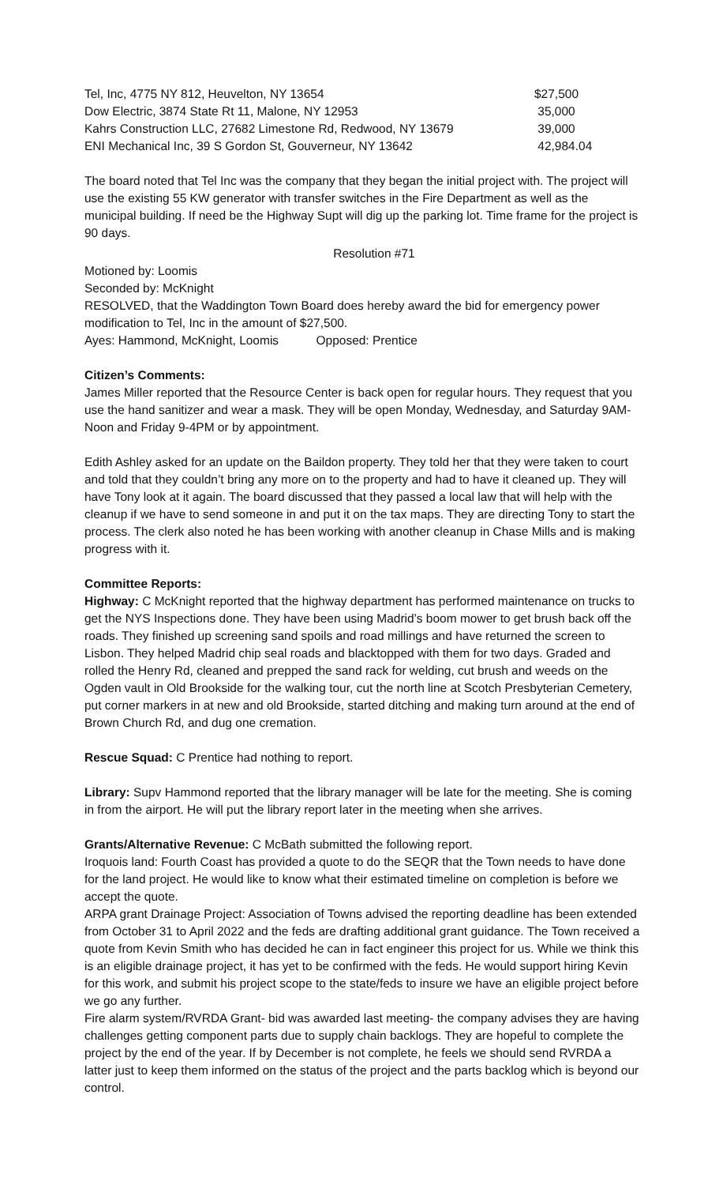| Tel, Inc, 4775 NY 812, Heuvelton, NY 13654 | $27,500 |
| Dow Electric, 3874 State Rt 11, Malone, NY 12953 | 35,000 |
| Kahrs Construction LLC, 27682 Limestone Rd, Redwood, NY 13679 | 39,000 |
| ENI Mechanical Inc, 39 S Gordon St, Gouverneur, NY 13642 | 42,984.04 |
The board noted that Tel Inc was the company that they began the initial project with. The project will use the existing 55 KW generator with transfer switches in the Fire Department as well as the municipal building. If need be the Highway Supt will dig up the parking lot. Time frame for the project is 90 days.
Resolution #71
Motioned by: Loomis
Seconded by: McKnight
RESOLVED, that the Waddington Town Board does hereby award the bid for emergency power modification to Tel, Inc in the amount of $27,500.
Ayes: Hammond, McKnight, Loomis Opposed: Prentice
Citizen’s Comments:
James Miller reported that the Resource Center is back open for regular hours. They request that you use the hand sanitizer and wear a mask. They will be open Monday, Wednesday, and Saturday 9AM-Noon and Friday 9-4PM or by appointment.
Edith Ashley asked for an update on the Baildon property. They told her that they were taken to court and told that they couldn’t bring any more on to the property and had to have it cleaned up. They will have Tony look at it again. The board discussed that they passed a local law that will help with the cleanup if we have to send someone in and put it on the tax maps. They are directing Tony to start the process. The clerk also noted he has been working with another cleanup in Chase Mills and is making progress with it.
Committee Reports:
Highway: C McKnight reported that the highway department has performed maintenance on trucks to get the NYS Inspections done. They have been using Madrid’s boom mower to get brush back off the roads. They finished up screening sand spoils and road millings and have returned the screen to Lisbon. They helped Madrid chip seal roads and blacktopped with them for two days. Graded and rolled the Henry Rd, cleaned and prepped the sand rack for welding, cut brush and weeds on the Ogden vault in Old Brookside for the walking tour, cut the north line at Scotch Presbyterian Cemetery, put corner markers in at new and old Brookside, started ditching and making turn around at the end of Brown Church Rd, and dug one cremation.
Rescue Squad: C Prentice had nothing to report.
Library: Supv Hammond reported that the library manager will be late for the meeting. She is coming in from the airport. He will put the library report later in the meeting when she arrives.
Grants/Alternative Revenue: C McBath submitted the following report.
Iroquois land: Fourth Coast has provided a quote to do the SEQR that the Town needs to have done for the land project. He would like to know what their estimated timeline on completion is before we accept the quote.
ARPA grant Drainage Project: Association of Towns advised the reporting deadline has been extended from October 31 to April 2022 and the feds are drafting additional grant guidance. The Town received a quote from Kevin Smith who has decided he can in fact engineer this project for us. While we think this is an eligible drainage project, it has yet to be confirmed with the feds. He would support hiring Kevin for this work, and submit his project scope to the state/feds to insure we have an eligible project before we go any further.
Fire alarm system/RVRDA Grant- bid was awarded last meeting- the company advises they are having challenges getting component parts due to supply chain backlogs. They are hopeful to complete the project by the end of the year. If by December is not complete, he feels we should send RVRDA a latter just to keep them informed on the status of the project and the parts backlog which is beyond our control.